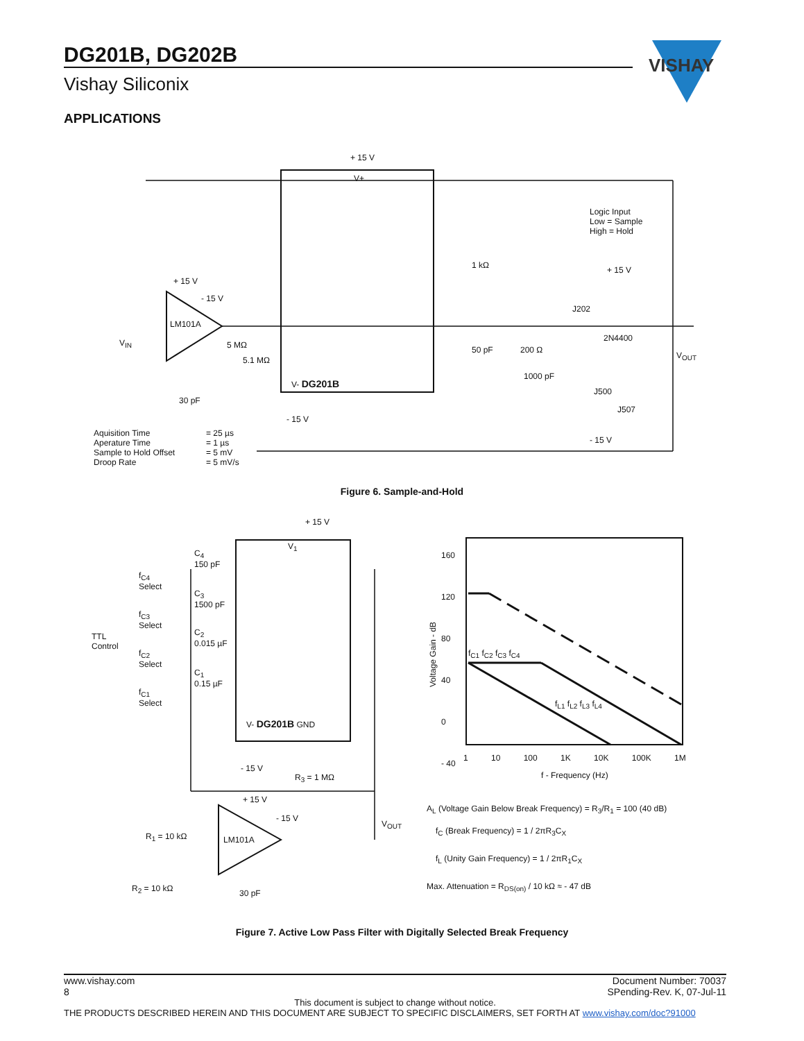DG201B, DG202B
Vishay Siliconix
VISHAY
APPLICATIONS
+ 15 V
V+
Logic Input
Low = Sample
High = Hold
1 kΩ
+ 15 V
- 15 V
+ 15 V
J202
LM101A
2N4400
V<sub>IN</sub> 5 MΩ 50 pF 200 Ω
V<sub>OUT</sub>
5.1 MΩ
1000 pF
V- DG201B
J500
30 pF
J507
- 15 V
- 15 V
Aquisition Time
Aperature Time
Sample to Hold Offset
Droop Rate
= 25 µs
= 1 µs
= 5 mV
= 5 mV/s
Figure 6. Sample-and-Hold
+ 15 V
V<sub>1</sub>
C<sub>4</sub>
150 pF
f<sub>C4</sub>
Select
C<sub>3</sub>
1500 pF
f<sub>C3</sub>
Select
TTL
Control
C<sub>2</sub>
0.015 µF
f<sub>C2</sub>
Select
C<sub>1</sub>
0.15 µF
f<sub>C1</sub>
Select
V- DG201B GND
- 15 V
R<sub>3</sub> = 1 MΩ
+ 15 V
- 15 V
V<sub>OUT</sub>
R<sub>1</sub> = 10 kΩ LM101A
R<sub>2</sub> = 10 kΩ 30 pF
160
120
80
40
0
- 40
Voltage Gain - dB
f<sub>C1</sub> f<sub>C2</sub> f<sub>C3</sub> f<sub>C4</sub>
f<sub>L1</sub> f<sub>L2</sub> f<sub>L3</sub> f<sub>L4</sub>
1 10 100 1K 10K 100K 1M
f - Frequency (Hz)
A<sub>L</sub> (Voltage Gain Below Break Frequency) = R<sub>3</sub>/R<sub>1</sub> = 100 (40 dB)
f<sub>C</sub> (Break Frequency) = 1 / 2πR<sub>3</sub>C<sub>X</sub>
f<sub>L</sub> (Unity Gain Frequency) = 1 / 2πR<sub>1</sub>C<sub>X</sub>
Max. Attenuation = R<sub>DS(on)</sub> / 10 kΩ ≈ - 47 dB
Figure 7. Active Low Pass Filter with Digitally Selected Break Frequency
www.vishay.com
8 Document Number: 70037
SPending-Rev. K, 07-Jul-11
This document is subject to change without notice.
THE PRODUCTS DESCRIBED HEREIN AND THIS DOCUMENT ARE SUBJECT TO SPECIFIC DISCLAIMERS, SET FORTH AT www.vishay.com/doc?91000